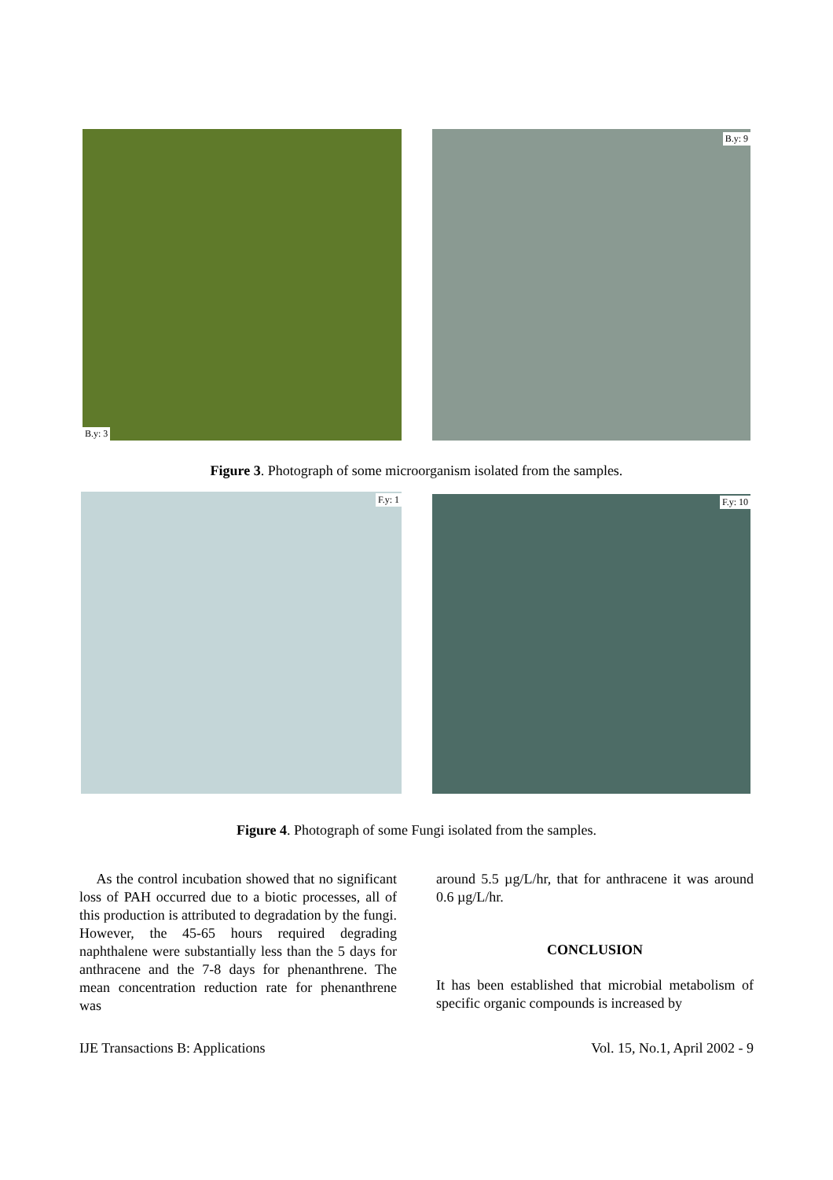B.y: 3
B.y: 9
Figure 3. Photograph of some microorganism isolated from the samples.
F.y: 1
F.y: 10
Figure 4. Photograph of some Fungi isolated from the samples.
As the control incubation showed that no significant loss of PAH occurred due to a biotic processes, all of this production is attributed to degradation by the fungi. However, the 45-65 hours required degrading naphthalene were substantially less than the 5 days for anthracene and the 7-8 days for phenanthrene. The mean concentration reduction rate for phenanthrene was
around 5.5 µg/L/hr, that for anthracene it was around 0.6 µg/L/hr.
CONCLUSION
It has been established that microbial metabolism of specific organic compounds is increased by
IJE Transactions B: Applications Vol. 15, No.1, April 2002 - 9